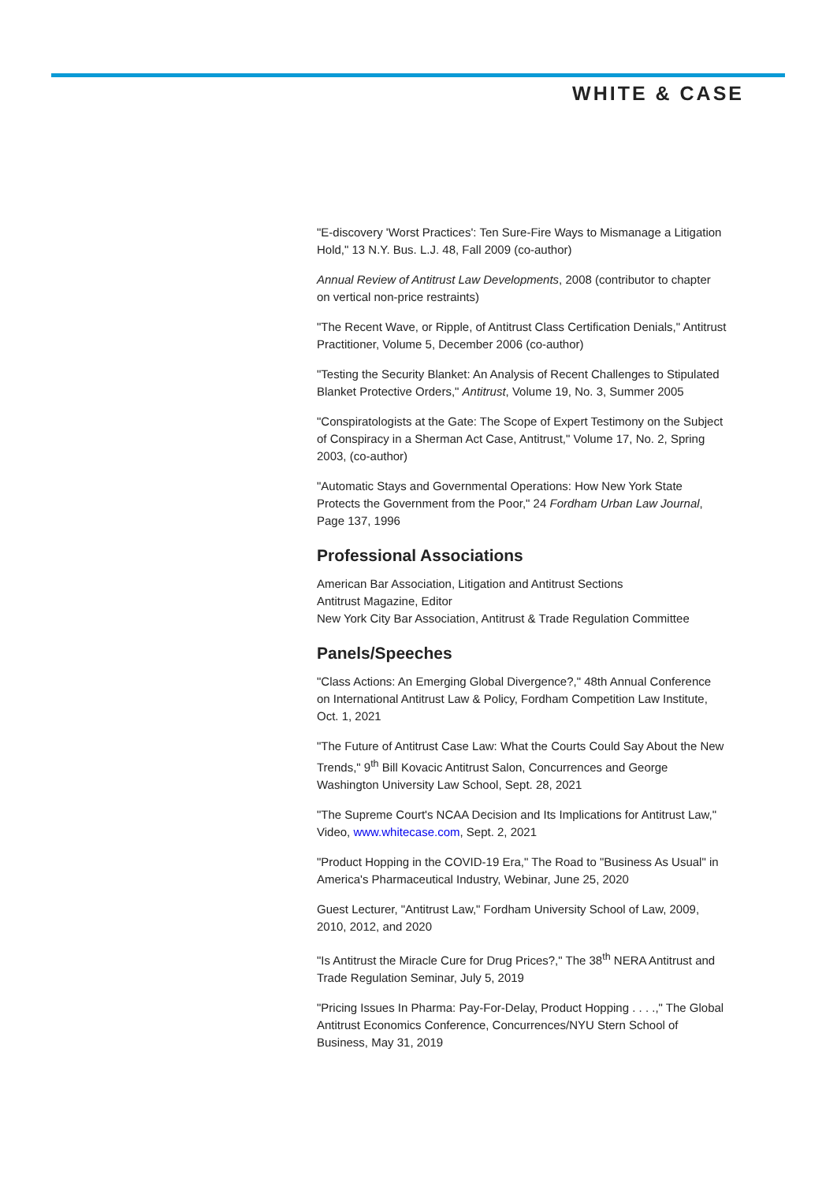WHITE & CASE
"E-discovery 'Worst Practices': Ten Sure-Fire Ways to Mismanage a Litigation Hold," 13 N.Y. Bus. L.J. 48, Fall 2009 (co-author)
Annual Review of Antitrust Law Developments, 2008 (contributor to chapter on vertical non-price restraints)
"The Recent Wave, or Ripple, of Antitrust Class Certification Denials," Antitrust Practitioner, Volume 5, December 2006 (co-author)
"Testing the Security Blanket: An Analysis of Recent Challenges to Stipulated Blanket Protective Orders," Antitrust, Volume 19, No. 3, Summer 2005
"Conspiratologists at the Gate: The Scope of Expert Testimony on the Subject of Conspiracy in a Sherman Act Case, Antitrust," Volume 17, No. 2, Spring 2003, (co-author)
"Automatic Stays and Governmental Operations: How New York State Protects the Government from the Poor," 24 Fordham Urban Law Journal, Page 137, 1996
Professional Associations
American Bar Association, Litigation and Antitrust Sections
Antitrust Magazine, Editor
New York City Bar Association, Antitrust & Trade Regulation Committee
Panels/Speeches
"Class Actions: An Emerging Global Divergence?," 48th Annual Conference on International Antitrust Law & Policy, Fordham Competition Law Institute, Oct. 1, 2021
"The Future of Antitrust Case Law: What the Courts Could Say About the New Trends," 9<sup>th</sup> Bill Kovacic Antitrust Salon, Concurrences and George Washington University Law School, Sept. 28, 2021
"The Supreme Court's NCAA Decision and Its Implications for Antitrust Law," Video, www.whitecase.com, Sept. 2, 2021
"Product Hopping in the COVID-19 Era," The Road to "Business As Usual" in America's Pharmaceutical Industry, Webinar, June 25, 2020
Guest Lecturer, "Antitrust Law," Fordham University School of Law, 2009, 2010, 2012, and 2020
"Is Antitrust the Miracle Cure for Drug Prices?," The 38<sup>th</sup> NERA Antitrust and Trade Regulation Seminar, July 5, 2019
"Pricing Issues In Pharma: Pay-For-Delay, Product Hopping . . . .," The Global Antitrust Economics Conference, Concurrences/NYU Stern School of Business, May 31, 2019